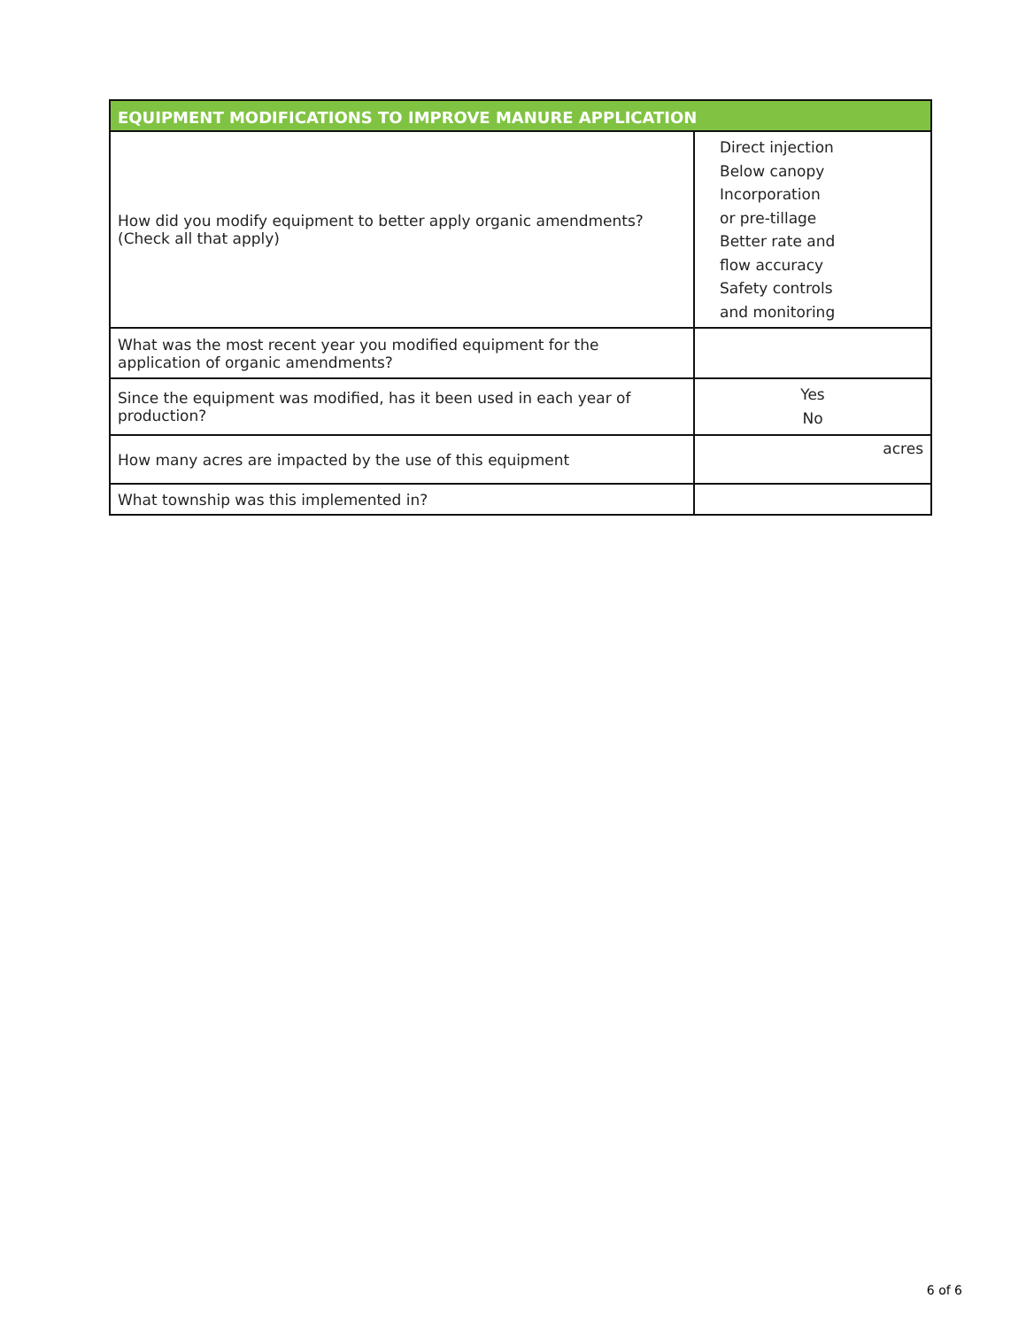| EQUIPMENT MODIFICATIONS TO IMPROVE MANURE APPLICATION | |
| --- | --- |
| How did you modify equipment to better apply organic amendments? (Check all that apply) | Direct injection Below canopy Incorporation or pre-tillage Better rate and flow accuracy Safety controls and monitoring |
| What was the most recent year you modified equipment for the application of organic amendments? | |
| Since the equipment was modified, has it been used in each year of production? | Yes No |
| How many acres are impacted by the use of this equipment | acres |
| What township was this implemented in? | |
6 of 6